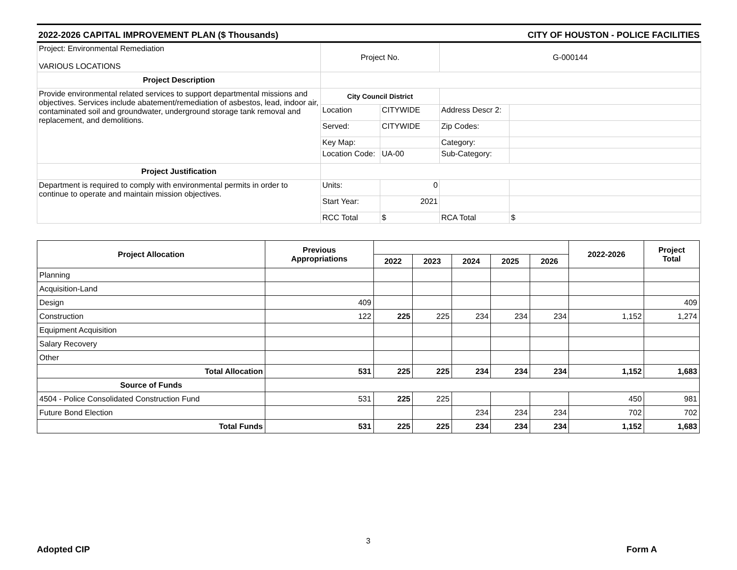2022-2026 CAPITAL IMPROVEMENT PLAN ($ Thousands) CITY OF HOUSTON - POLICE FACILITIES
| Project: Environmental Remediation VARIOUS LOCATIONS | Project No. | | G-000144 | |
| Project Description | | | | |
| Provide environmental related services to support departmental missions and objectives. Services include abatement/remediation of asbestos, lead, indoor air, contaminated soil and groundwater, underground storage tank removal and replacement, and demolitions. | City Council District | | | |
| | Location | CITYWIDE | Address Descr 2: | |
| | Served: | CITYWIDE | Zip Codes: | |
| | Key Map: | | Category: | |
| | Location Code: | UA-00 | Sub-Category: | |
| Project Justification | | | | |
| Department is required to comply with environmental permits in order to continue to operate and maintain mission objectives. | Units: | 0 | | |
| | Start Year: | 2021 | | |
| | RCC Total | $ | RCA Total | $ |
| Project Allocation | Previous Appropriations | | | | | | 2022-2026 | Project Total |
| --- | --- | --- | --- | --- | --- | --- | --- | --- |
| | | 2022 | 2023 | 2024 | 2025 | 2026 | | |
| Planning | | | | | | | | |
| Acquisition-Land | | | | | | | | |
| Design | 409 | | | | | | | 409 |
| Construction | 122 | 225 | 225 | 234 | 234 | 234 | 1,152 | 1,274 |
| Equipment Acquisition | | | | | | | | |
| Salary Recovery | | | | | | | | |
| Other | | | | | | | | |
| Total Allocation | 531 | 225 | 225 | 234 | 234 | 234 | 1,152 | 1,683 |
| Source of Funds | | | | | | | | |
| 4504 - Police Consolidated Construction Fund | 531 | 225 | 225 | | | | 450 | 981 |
| Future Bond Election | | | | 234 | 234 | 234 | 702 | 702 |
| Total Funds | 531 | 225 | 225 | 234 | 234 | 234 | 1,152 | 1,683 |
Adopted CIP
3
Form A